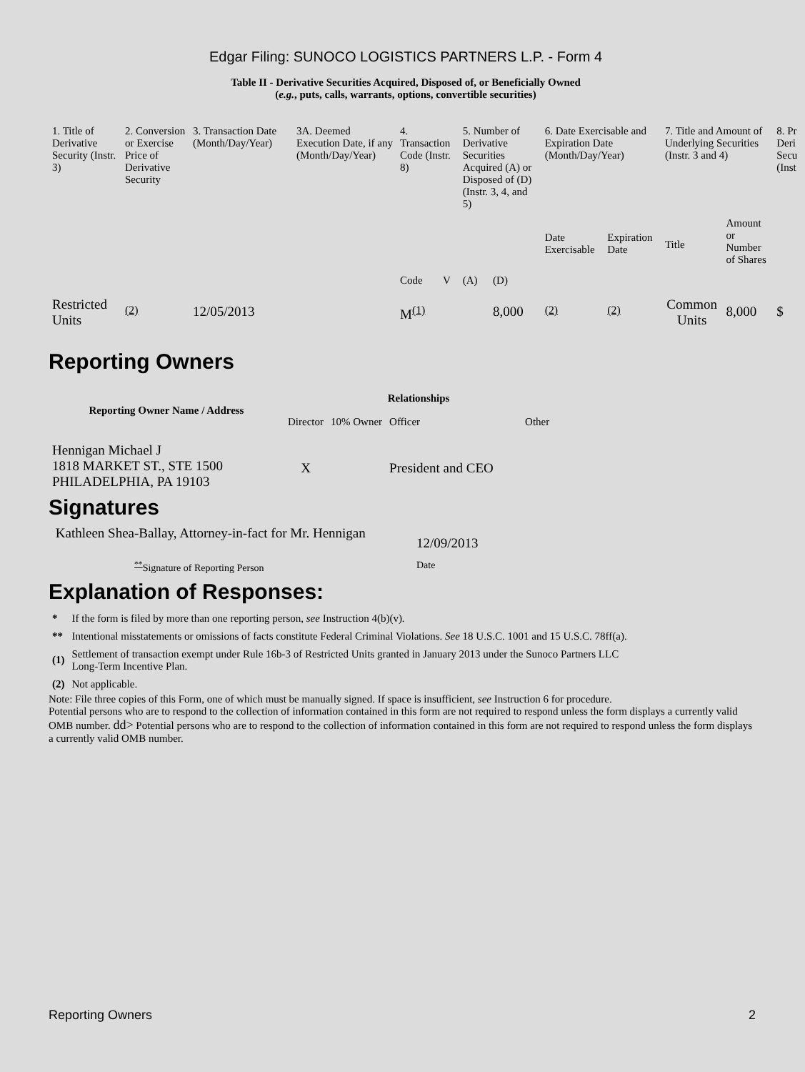Edgar Filing: SUNOCO LOGISTICS PARTNERS L.P. - Form 4
Table II - Derivative Securities Acquired, Disposed of, or Beneficially Owned
(e.g., puts, calls, warrants, options, convertible securities)
| 1. Title of Derivative Security (Instr. 3) | 2. Conversion or Exercise Price of Derivative Security | 3. Transaction Date (Month/Day/Year) | 3A. Deemed Execution Date, if any (Month/Day/Year) | 4. Transaction Code (Instr. 8) | | 5. Number of Derivative Securities Acquired (A) or Disposed of (D) (Instr. 3, 4, and 5) | | 6. Date Exercisable and Expiration Date (Month/Day/Year) | | 7. Title and Amount of Underlying Securities (Instr. 3 and 4) | | 8. Pr Deri Secu (Inst |
| | | | | Code | V | (A) | (D) | Date Exercisable | Expiration Date | Title | Amount or Number of Shares | |
| Restricted Units | <sup>(2)</sup> | 12/05/2013 | | M<sup>(1)</sup> | | | 8,000 | <sup>(2)</sup> | <sup>(2)</sup> | Common Units | 8,000 | $ |
Reporting Owners
| Reporting Owner Name / Address | Relationships | | | |
| --- | --- | --- | --- | --- |
| | Director | 10% Owner | Officer | Other |
| Hennigan Michael J 1818 MARKET ST., STE 1500 PHILADELPHIA, PA 19103 | X | | President and CEO | |
Signatures
| Kathleen Shea-Ballay, Attorney-in-fact for Mr. Hennigan | 12/09/2013 |
| <sup>**</sup> Signature of Reporting Person | Date |
Explanation of Responses:
| * | If the form is filed by more than one reporting person, see Instruction 4(b)(v). |
| ** | Intentional misstatements or omissions of facts constitute Federal Criminal Violations. See 18 U.S.C. 1001 and 15 U.S.C. 78ff(a). |
| (1) | Settlement of transaction exempt under Rule 16b-3 of Restricted Units granted in January 2013 under the Sunoco Partners LLC Long-Term Incentive Plan. |
| (2) | Not applicable. |
Note: File three copies of this Form, one of which must be manually signed. If space is insufficient, see Instruction 6 for procedure.
Potential persons who are to respond to the collection of information contained in this form are not required to respond unless the form displays a currently valid OMB number. dd> Potential persons who are to respond to the collection of information contained in this form are not required to respond unless the form displays a currently valid OMB number.
Reporting Owners 2